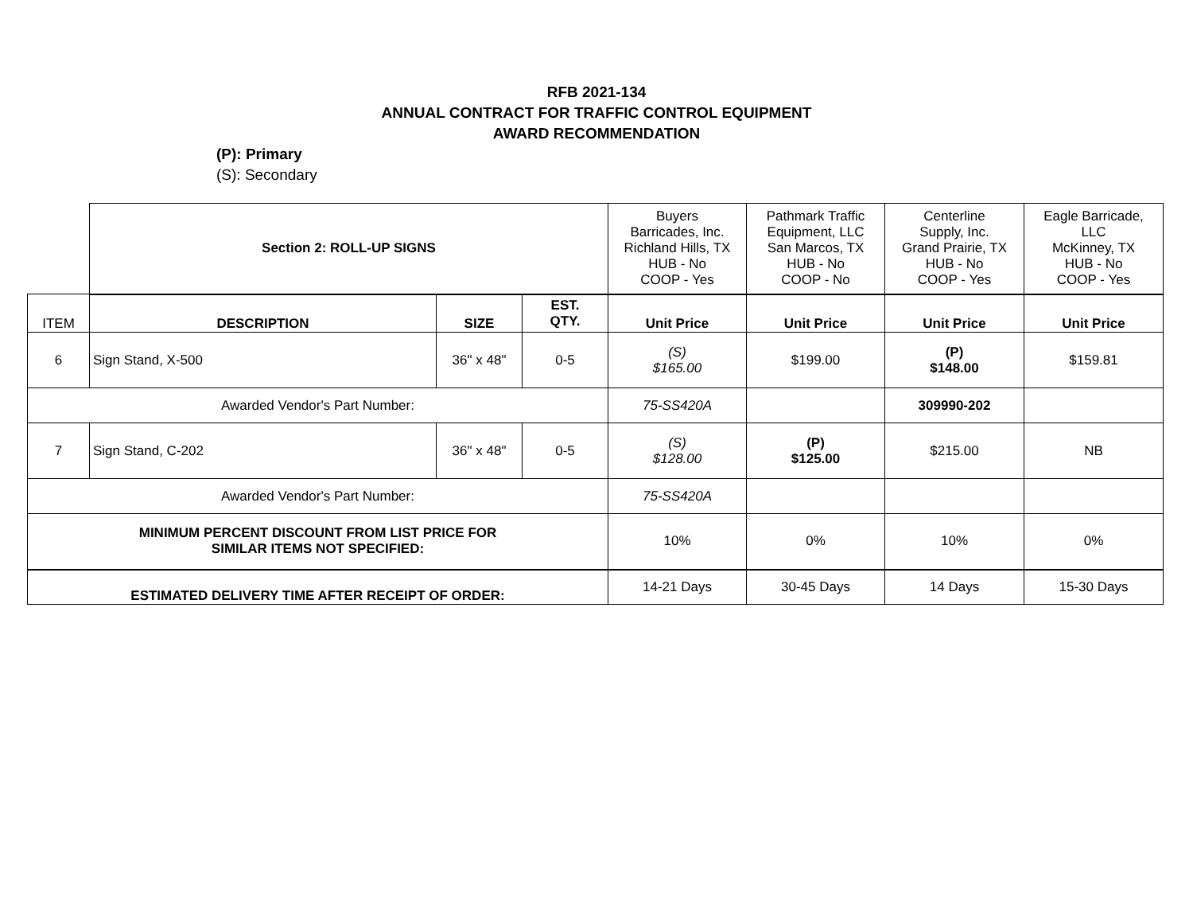RFB 2021-134
ANNUAL CONTRACT FOR TRAFFIC CONTROL EQUIPMENT
AWARD RECOMMENDATION
(P): Primary
(S): Secondary
| | Section 2: ROLL-UP SIGNS | | | Buyers Barricades, Inc. Richland Hills, TX HUB - No COOP - Yes | Pathmark Traffic Equipment, LLC San Marcos, TX HUB - No COOP - No | Centerline Supply, Inc. Grand Prairie, TX HUB - No COOP - Yes | Eagle Barricade, LLC McKinney, TX HUB - No COOP - Yes |
| ITEM | DESCRIPTION | SIZE | EST. QTY. | Unit Price | Unit Price | Unit Price | Unit Price |
| 6 | Sign Stand, X-500 | 36" x 48" | 0-5 | (S) $165.00 | $199.00 | (P) $148.00 | $159.81 |
| Awarded Vendor's Part Number: | | | | 75-SS420A | | 309990-202 | |
| 7 | Sign Stand, C-202 | 36" x 48" | 0-5 | (S) $128.00 | (P) $125.00 | $215.00 | NB |
| Awarded Vendor's Part Number: | | | | 75-SS420A | | | |
| MINIMUM PERCENT DISCOUNT FROM LIST PRICE FOR SIMILAR ITEMS NOT SPECIFIED: | | | | 10% | 0% | 10% | 0% |
| ESTIMATED DELIVERY TIME AFTER RECEIPT OF ORDER: | | | | 14-21 Days | 30-45 Days | 14 Days | 15-30 Days |